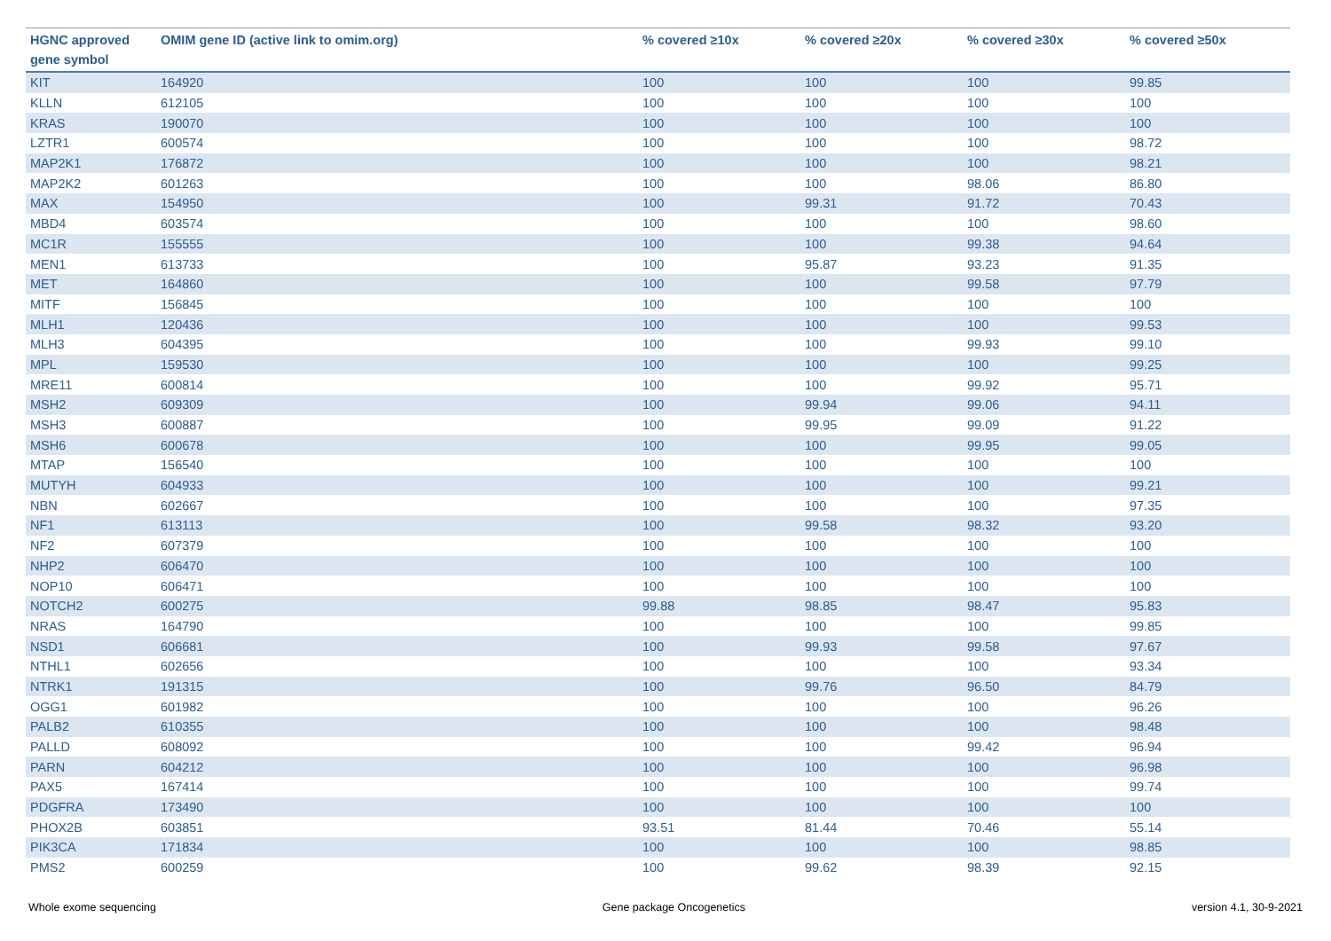| HGNC approved gene symbol | OMIM gene ID (active link to omim.org) | % covered ≥10x | % covered ≥20x | % covered ≥30x | % covered ≥50x |
| --- | --- | --- | --- | --- | --- |
| KIT | 164920 | 100 | 100 | 100 | 99.85 |
| KLLN | 612105 | 100 | 100 | 100 | 100 |
| KRAS | 190070 | 100 | 100 | 100 | 100 |
| LZTR1 | 600574 | 100 | 100 | 100 | 98.72 |
| MAP2K1 | 176872 | 100 | 100 | 100 | 98.21 |
| MAP2K2 | 601263 | 100 | 100 | 98.06 | 86.80 |
| MAX | 154950 | 100 | 99.31 | 91.72 | 70.43 |
| MBD4 | 603574 | 100 | 100 | 100 | 98.60 |
| MC1R | 155555 | 100 | 100 | 99.38 | 94.64 |
| MEN1 | 613733 | 100 | 95.87 | 93.23 | 91.35 |
| MET | 164860 | 100 | 100 | 99.58 | 97.79 |
| MITF | 156845 | 100 | 100 | 100 | 100 |
| MLH1 | 120436 | 100 | 100 | 100 | 99.53 |
| MLH3 | 604395 | 100 | 100 | 99.93 | 99.10 |
| MPL | 159530 | 100 | 100 | 100 | 99.25 |
| MRE11 | 600814 | 100 | 100 | 99.92 | 95.71 |
| MSH2 | 609309 | 100 | 99.94 | 99.06 | 94.11 |
| MSH3 | 600887 | 100 | 99.95 | 99.09 | 91.22 |
| MSH6 | 600678 | 100 | 100 | 99.95 | 99.05 |
| MTAP | 156540 | 100 | 100 | 100 | 100 |
| MUTYH | 604933 | 100 | 100 | 100 | 99.21 |
| NBN | 602667 | 100 | 100 | 100 | 97.35 |
| NF1 | 613113 | 100 | 99.58 | 98.32 | 93.20 |
| NF2 | 607379 | 100 | 100 | 100 | 100 |
| NHP2 | 606470 | 100 | 100 | 100 | 100 |
| NOP10 | 606471 | 100 | 100 | 100 | 100 |
| NOTCH2 | 600275 | 99.88 | 98.85 | 98.47 | 95.83 |
| NRAS | 164790 | 100 | 100 | 100 | 99.85 |
| NSD1 | 606681 | 100 | 99.93 | 99.58 | 97.67 |
| NTHL1 | 602656 | 100 | 100 | 100 | 93.34 |
| NTRK1 | 191315 | 100 | 99.76 | 96.50 | 84.79 |
| OGG1 | 601982 | 100 | 100 | 100 | 96.26 |
| PALB2 | 610355 | 100 | 100 | 100 | 98.48 |
| PALLD | 608092 | 100 | 100 | 99.42 | 96.94 |
| PARN | 604212 | 100 | 100 | 100 | 96.98 |
| PAX5 | 167414 | 100 | 100 | 100 | 99.74 |
| PDGFRA | 173490 | 100 | 100 | 100 | 100 |
| PHOX2B | 603851 | 93.51 | 81.44 | 70.46 | 55.14 |
| PIK3CA | 171834 | 100 | 100 | 100 | 98.85 |
| PMS2 | 600259 | 100 | 99.62 | 98.39 | 92.15 |
Whole exome sequencing Gene package Oncogenetics version 4.1, 30-9-2021